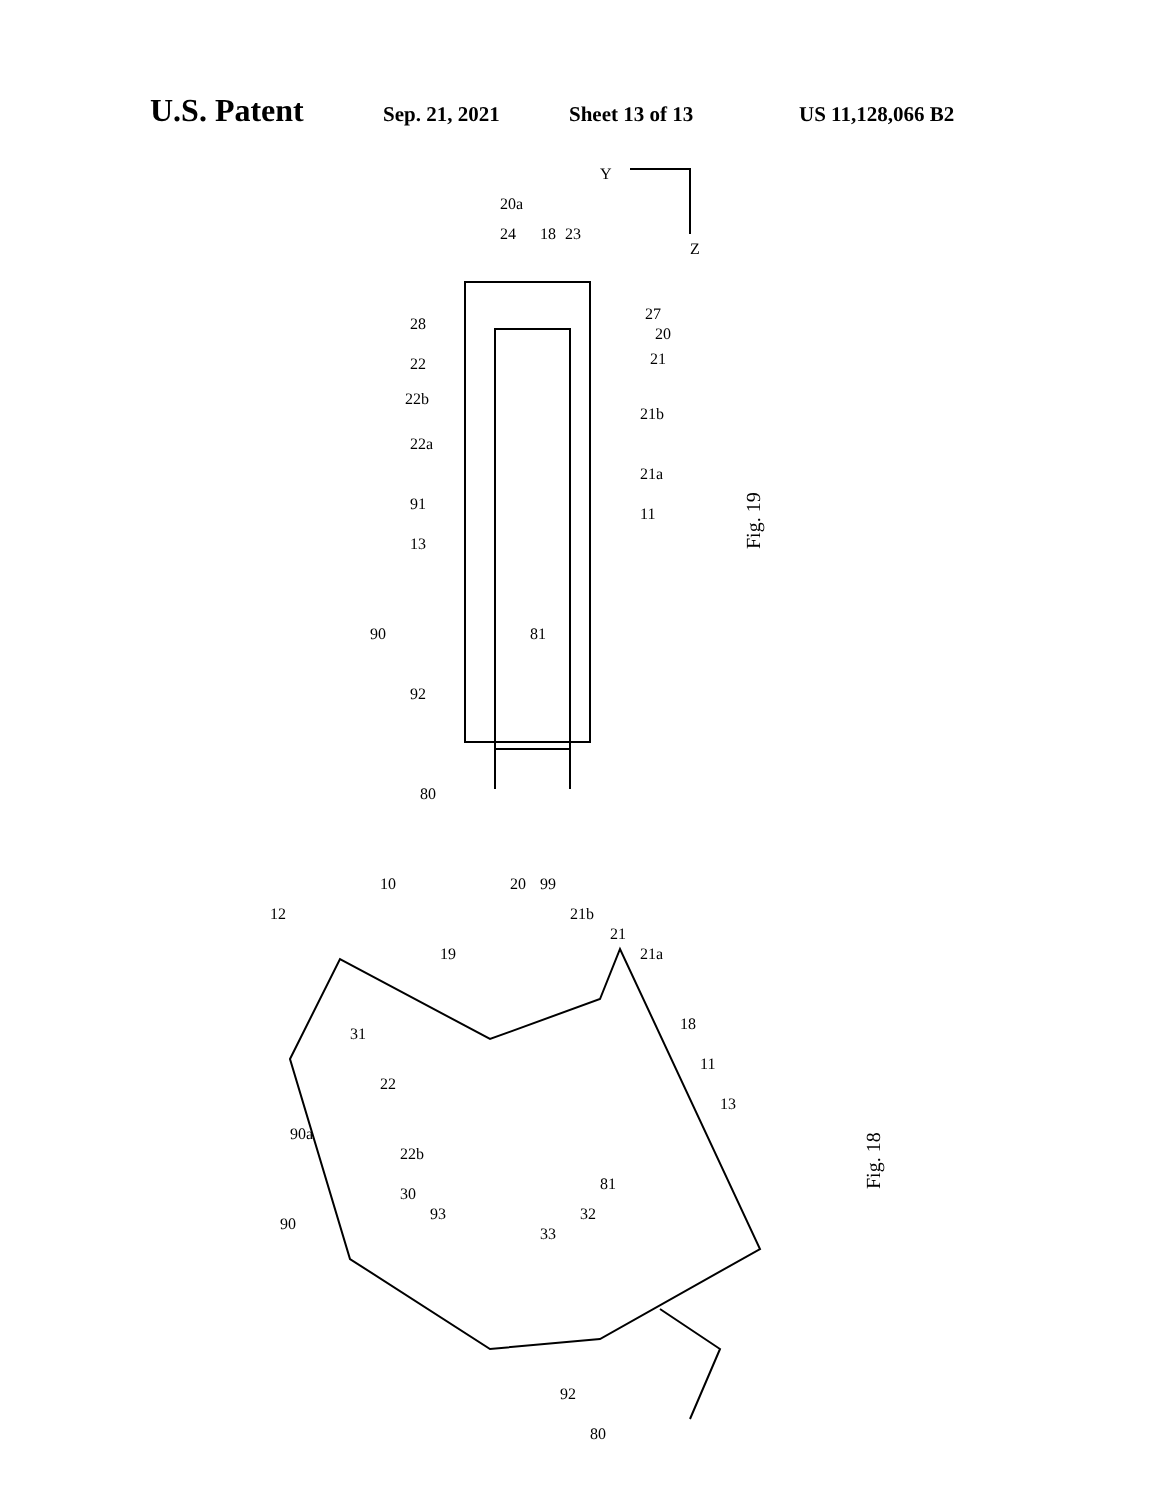U.S. Patent Sep. 21, 2021 Sheet 13 of 13 US 11,128,066 B2
Fig. 19
Fig. 18
Y
Z
24
18
23
20a
28
22
22b
22a
91
13
90
92
80
27
20
21
21b
21a
11
81
12
10
19
20
99
21b
21
21a
18
11
13
31
22
90a
22b
30
93
33
32
81
90
92
80